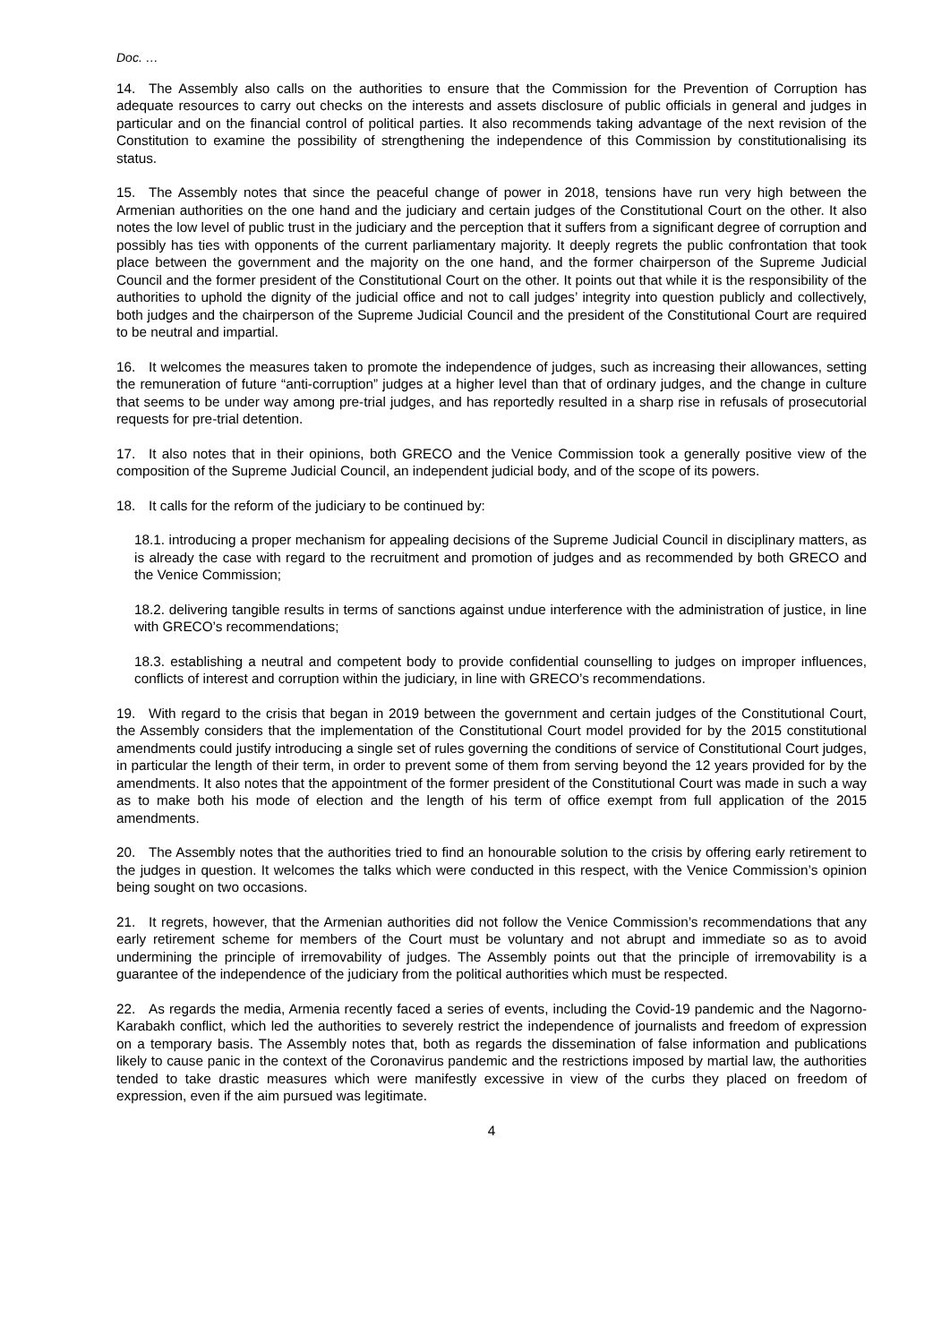Doc. …
14. The Assembly also calls on the authorities to ensure that the Commission for the Prevention of Corruption has adequate resources to carry out checks on the interests and assets disclosure of public officials in general and judges in particular and on the financial control of political parties. It also recommends taking advantage of the next revision of the Constitution to examine the possibility of strengthening the independence of this Commission by constitutionalising its status.
15. The Assembly notes that since the peaceful change of power in 2018, tensions have run very high between the Armenian authorities on the one hand and the judiciary and certain judges of the Constitutional Court on the other. It also notes the low level of public trust in the judiciary and the perception that it suffers from a significant degree of corruption and possibly has ties with opponents of the current parliamentary majority. It deeply regrets the public confrontation that took place between the government and the majority on the one hand, and the former chairperson of the Supreme Judicial Council and the former president of the Constitutional Court on the other. It points out that while it is the responsibility of the authorities to uphold the dignity of the judicial office and not to call judges’ integrity into question publicly and collectively, both judges and the chairperson of the Supreme Judicial Council and the president of the Constitutional Court are required to be neutral and impartial.
16. It welcomes the measures taken to promote the independence of judges, such as increasing their allowances, setting the remuneration of future “anti-corruption” judges at a higher level than that of ordinary judges, and the change in culture that seems to be under way among pre-trial judges, and has reportedly resulted in a sharp rise in refusals of prosecutorial requests for pre-trial detention.
17. It also notes that in their opinions, both GRECO and the Venice Commission took a generally positive view of the composition of the Supreme Judicial Council, an independent judicial body, and of the scope of its powers.
18. It calls for the reform of the judiciary to be continued by:
18.1. introducing a proper mechanism for appealing decisions of the Supreme Judicial Council in disciplinary matters, as is already the case with regard to the recruitment and promotion of judges and as recommended by both GRECO and the Venice Commission;
18.2. delivering tangible results in terms of sanctions against undue interference with the administration of justice, in line with GRECO’s recommendations;
18.3. establishing a neutral and competent body to provide confidential counselling to judges on improper influences, conflicts of interest and corruption within the judiciary, in line with GRECO’s recommendations.
19. With regard to the crisis that began in 2019 between the government and certain judges of the Constitutional Court, the Assembly considers that the implementation of the Constitutional Court model provided for by the 2015 constitutional amendments could justify introducing a single set of rules governing the conditions of service of Constitutional Court judges, in particular the length of their term, in order to prevent some of them from serving beyond the 12 years provided for by the amendments. It also notes that the appointment of the former president of the Constitutional Court was made in such a way as to make both his mode of election and the length of his term of office exempt from full application of the 2015 amendments.
20. The Assembly notes that the authorities tried to find an honourable solution to the crisis by offering early retirement to the judges in question. It welcomes the talks which were conducted in this respect, with the Venice Commission’s opinion being sought on two occasions.
21. It regrets, however, that the Armenian authorities did not follow the Venice Commission’s recommendations that any early retirement scheme for members of the Court must be voluntary and not abrupt and immediate so as to avoid undermining the principle of irremovability of judges. The Assembly points out that the principle of irremovability is a guarantee of the independence of the judiciary from the political authorities which must be respected.
22. As regards the media, Armenia recently faced a series of events, including the Covid-19 pandemic and the Nagorno-Karabakh conflict, which led the authorities to severely restrict the independence of journalists and freedom of expression on a temporary basis. The Assembly notes that, both as regards the dissemination of false information and publications likely to cause panic in the context of the Coronavirus pandemic and the restrictions imposed by martial law, the authorities tended to take drastic measures which were manifestly excessive in view of the curbs they placed on freedom of expression, even if the aim pursued was legitimate.
4